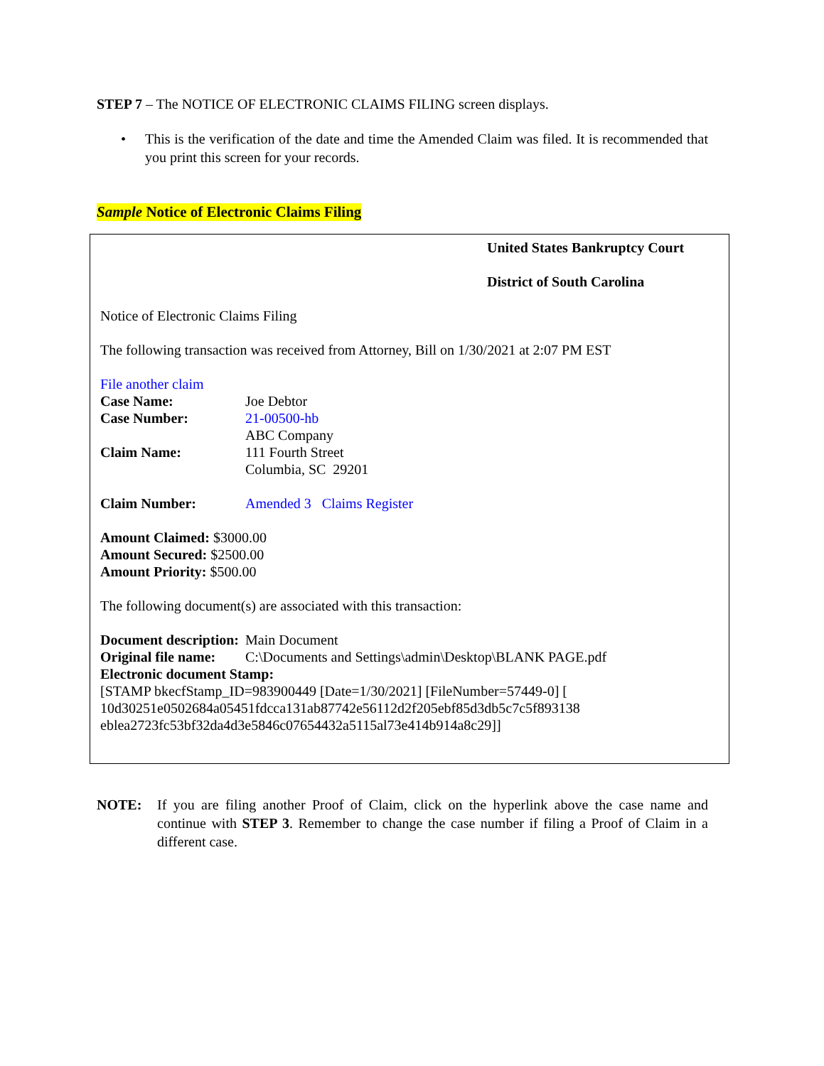STEP 7 – The NOTICE OF ELECTRONIC CLAIMS FILING screen displays.
• This is the verification of the date and time the Amended Claim was filed. It is recommended that you print this screen for your records.
Sample Notice of Electronic Claims Filing
United States Bankruptcy Court
District of South Carolina
Notice of Electronic Claims Filing
The following transaction was received from Attorney, Bill on 1/30/2021 at 2:07 PM EST
File another claim
Case Name: Joe Debtor
Case Number: 21-00500-hb
Claim Name: ABC Company
111 Fourth Street
Columbia, SC 29201
Claim Number: Amended 3 Claims Register
Amount Claimed: $3000.00
Amount Secured: $2500.00
Amount Priority: $500.00
The following document(s) are associated with this transaction:
Document description: Main Document
Original file name: C:\Documents and Settings\admin\Desktop\BLANK PAGE.pdf
Electronic document Stamp:
[STAMP bkecfStamp_ID=983900449 [Date=1/30/2021] [FileNumber=57449-0] [
10d30251e0502684a05451fdcca131ab87742e56112d2f205ebf85d3db5c7c5f893138
eblea2723fc53bf32da4d3e5846c07654432a5115al73e414b914a8c29]]
NOTE: If you are filing another Proof of Claim, click on the hyperlink above the case name and continue with STEP 3. Remember to change the case number if filing a Proof of Claim in a different case.